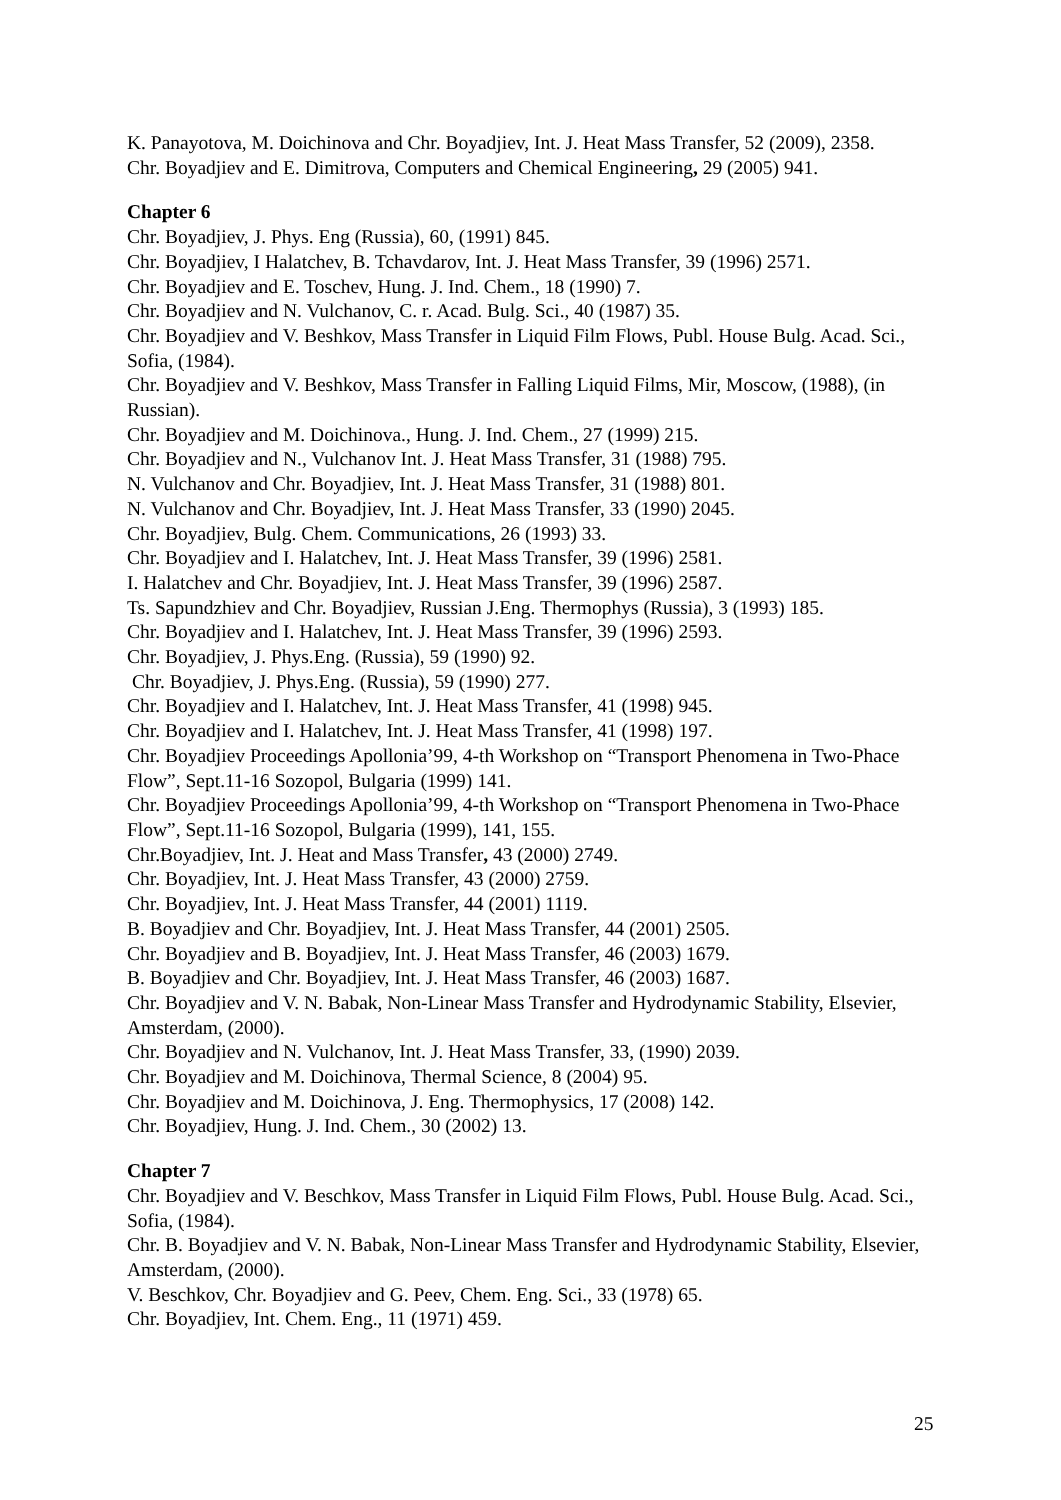K. Panayotova, M. Doichinova and Chr. Boyadjiev, Int. J. Heat Mass Transfer, 52 (2009), 2358.
Chr. Boyadjiev and E. Dimitrova, Computers and Chemical Engineering, 29 (2005) 941.
Chapter 6
Chr. Boyadjiev, J. Phys. Eng (Russia), 60, (1991) 845.
Chr. Boyadjiev, I Halatchev, B. Tchavdarov, Int. J. Heat Mass Transfer, 39 (1996) 2571.
Chr. Boyadjiev and E. Toschev, Hung. J. Ind. Chem., 18 (1990) 7.
Chr. Boyadjiev and N. Vulchanov, C. r. Acad. Bulg. Sci., 40 (1987) 35.
Chr. Boyadjiev and V. Beshkov, Mass Transfer in Liquid Film Flows, Publ. House Bulg. Acad. Sci., Sofia, (1984).
Chr. Boyadjiev and V. Beshkov, Mass Transfer in Falling Liquid Films, Mir, Moscow, (1988), (in Russian).
Chr. Boyadjiev and M. Doichinova., Hung. J. Ind. Chem., 27 (1999) 215.
Chr. Boyadjiev and N., Vulchanov Int. J. Heat Mass Transfer, 31 (1988) 795.
N. Vulchanov and Chr. Boyadjiev, Int. J. Heat Mass Transfer, 31 (1988) 801.
N. Vulchanov and Chr. Boyadjiev, Int. J. Heat Mass Transfer, 33 (1990) 2045.
Chr. Boyadjiev, Bulg. Chem. Communications, 26 (1993) 33.
Chr. Boyadjiev and I. Halatchev, Int. J. Heat Mass Transfer, 39 (1996) 2581.
I. Halatchev and Chr. Boyadjiev, Int. J. Heat Mass Transfer, 39 (1996) 2587.
Ts. Sapundzhiev and Chr. Boyadjiev, Russian J.Eng. Thermophys (Russia), 3 (1993) 185.
Chr. Boyadjiev and I. Halatchev, Int. J. Heat Mass Transfer, 39 (1996) 2593.
Chr. Boyadjiev, J. Phys.Eng. (Russia), 59 (1990) 92.
Chr. Boyadjiev, J. Phys.Eng. (Russia), 59 (1990) 277.
Chr. Boyadjiev and I. Halatchev, Int. J. Heat Mass Transfer, 41 (1998) 945.
Chr. Boyadjiev and I. Halatchev, Int. J. Heat Mass Transfer, 41 (1998) 197.
Chr. Boyadjiev Proceedings Apollonia’99, 4-th Workshop on “Transport Phenomena in Two-Phace Flow”, Sept.11-16 Sozopol, Bulgaria (1999) 141.
Chr. Boyadjiev Proceedings Apollonia’99, 4-th Workshop on “Transport Phenomena in Two-Phace Flow”, Sept.11-16 Sozopol, Bulgaria (1999), 141, 155.
Chr.Boyadjiev, Int. J. Heat and Mass Transfer, 43 (2000) 2749.
Chr. Boyadjiev, Int. J. Heat Mass Transfer, 43 (2000) 2759.
Chr. Boyadjiev, Int. J. Heat Mass Transfer, 44 (2001) 1119.
B. Boyadjiev and Chr. Boyadjiev, Int. J. Heat Mass Transfer, 44 (2001) 2505.
Chr. Boyadjiev and B. Boyadjiev, Int. J. Heat Mass Transfer, 46 (2003) 1679.
B. Boyadjiev and Chr. Boyadjiev, Int. J. Heat Mass Transfer, 46 (2003) 1687.
Chr. Boyadjiev and V. N. Babak, Non-Linear Mass Transfer and Hydrodynamic Stability, Elsevier, Amsterdam, (2000).
Chr. Boyadjiev and N. Vulchanov, Int. J. Heat Mass Transfer, 33, (1990) 2039.
Chr. Boyadjiev and M. Doichinova, Thermal Science, 8 (2004) 95.
Chr. Boyadjiev and M. Doichinova, J. Eng. Thermophysics, 17 (2008) 142.
Chr. Boyadjiev, Hung. J. Ind. Chem., 30 (2002) 13.
Chapter 7
Chr. Boyadjiev and V. Beschkov, Mass Transfer in Liquid Film Flows, Publ. House Bulg. Acad. Sci., Sofia, (1984).
Chr. B. Boyadjiev and V. N. Babak, Non-Linear Mass Transfer and Hydrodynamic Stability, Elsevier, Amsterdam, (2000).
V. Beschkov, Chr. Boyadjiev and G. Peev, Chem. Eng. Sci., 33 (1978) 65.
Chr. Boyadjiev, Int. Chem. Eng., 11 (1971) 459.
25